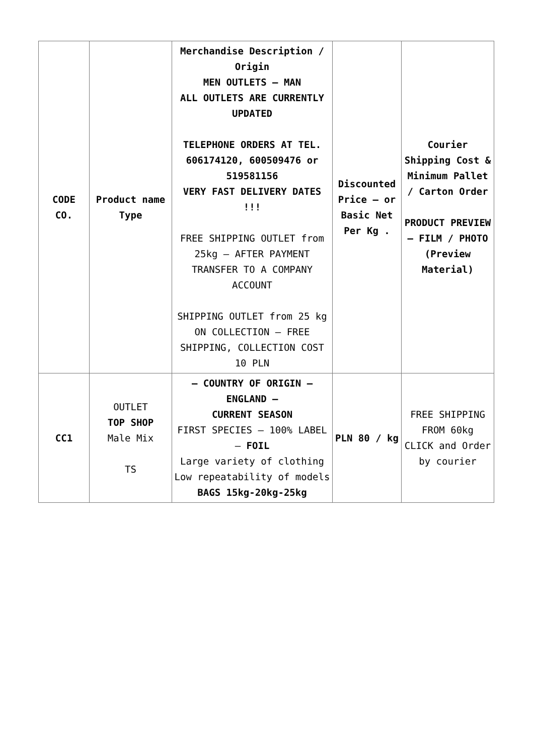| CODE CO. | Product name Type | Merchandise Description / Origin MEN OUTLETS – MAN ALL OUTLETS ARE CURRENTLY UPDATED TELEPHONE ORDERS AT TEL. 606174120, 600509476 or 519581156 VERY FAST DELIVERY DATES !!! FREE SHIPPING OUTLET from 25kg – AFTER PAYMENT TRANSFER TO A COMPANY ACCOUNT SHIPPING OUTLET from 25 kg ON COLLECTION – FREE SHIPPING, COLLECTION COST 10 PLN | Discounted Price – or Basic Net Per Kg . | Courier Shipping Cost & Minimum Pallet / Carton Order PRODUCT PREVIEW – FILM / PHOTO (Preview Material) |
| CC1 | OUTLET TOP SHOP Male Mix TS | – COUNTRY OF ORIGIN – ENGLAND – CURRENT SEASON FIRST SPECIES – 100% LABEL – FOIL Large variety of clothing Low repeatability of models BAGS 15kg-20kg-25kg | PLN 80 / kg | FREE SHIPPING FROM 60kg CLICK and Order by courier |